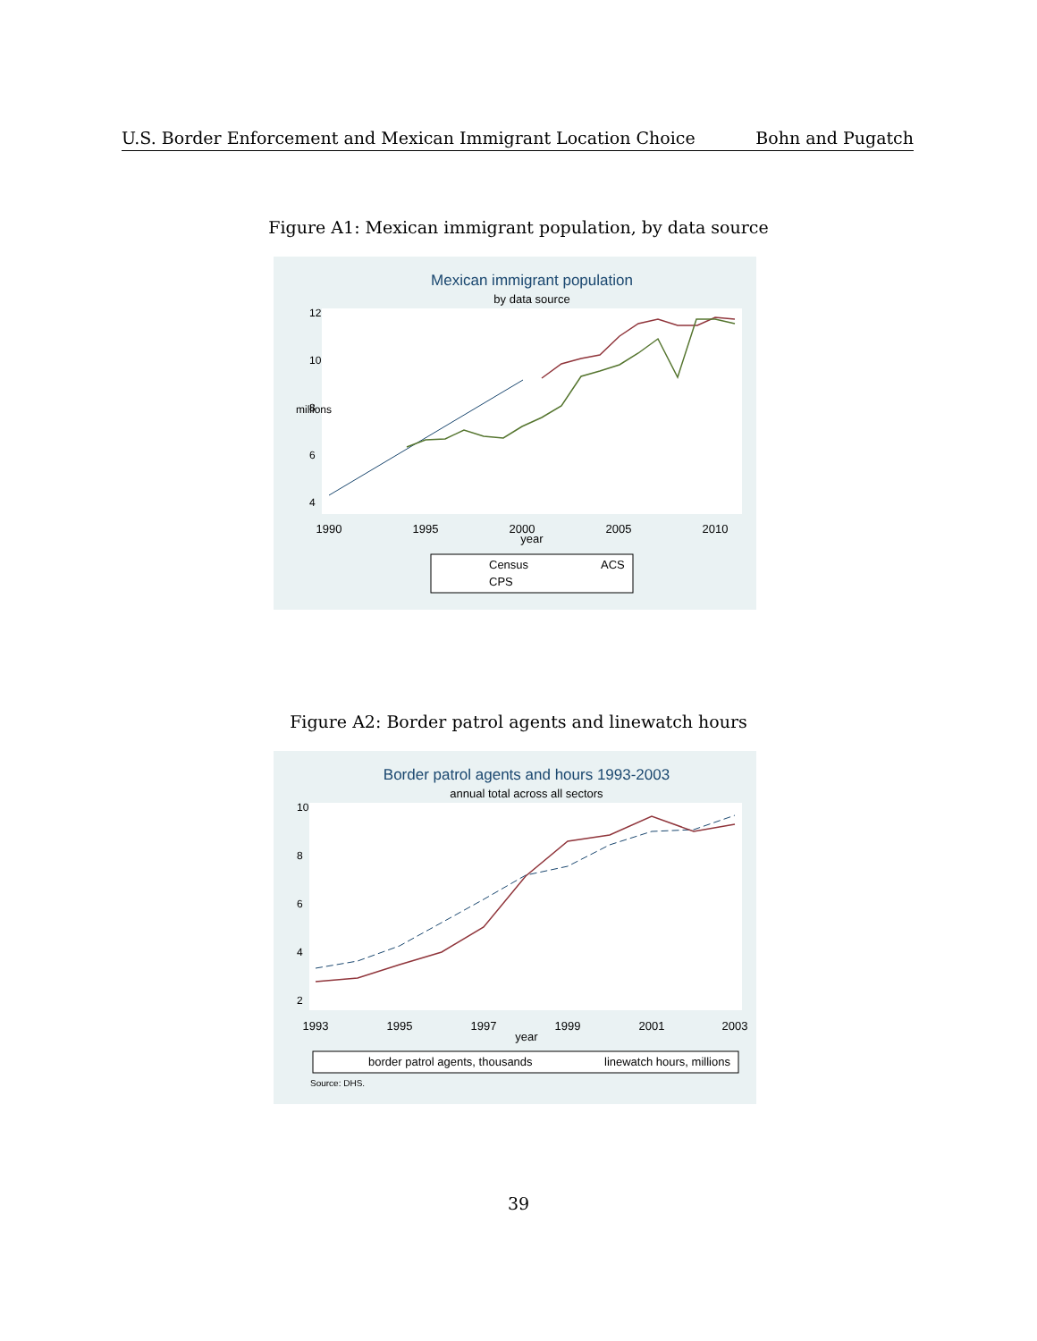U.S. Border Enforcement and Mexican Immigrant Location Choice Bohn and Pugatch
Figure A1: Mexican immigrant population, by data source
Mexican immigrant population
by data source
12
10
8
6
4
millions
1990
1995
2000
2005
2010
year
Census
ACS
CPS
Figure A2: Border patrol agents and linewatch hours
Border patrol agents and hours 1993-2003
annual total across all sectors
10
8
6
4
2
1993
1995
1997
1999
2001
2003
year
border patrol agents, thousands
linewatch hours, millions
Source: DHS.
39